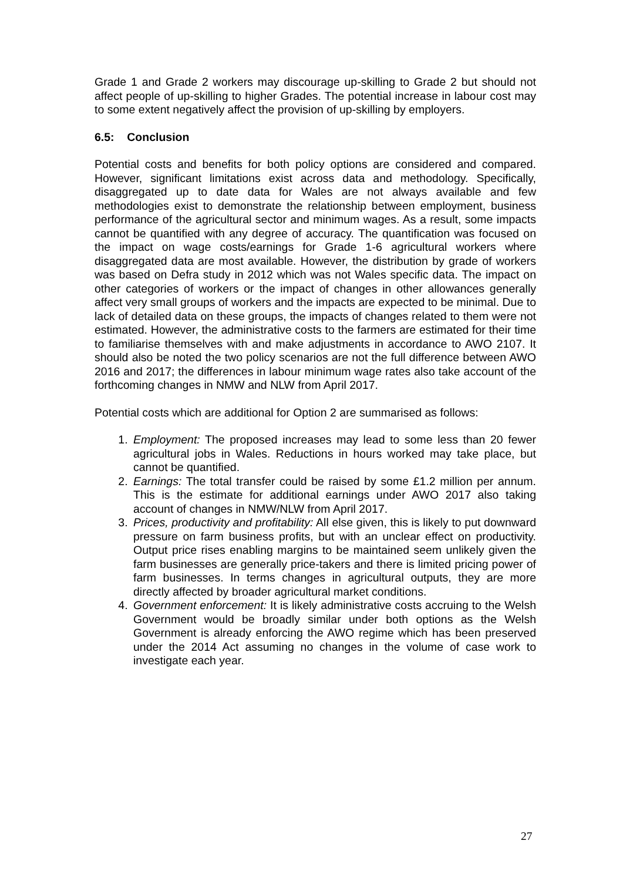Grade 1 and Grade 2 workers may discourage up-skilling to Grade 2 but should not affect people of up-skilling to higher Grades. The potential increase in labour cost may to some extent negatively affect the provision of up-skilling by employers.
6.5: Conclusion
Potential costs and benefits for both policy options are considered and compared. However, significant limitations exist across data and methodology. Specifically, disaggregated up to date data for Wales are not always available and few methodologies exist to demonstrate the relationship between employment, business performance of the agricultural sector and minimum wages. As a result, some impacts cannot be quantified with any degree of accuracy. The quantification was focused on the impact on wage costs/earnings for Grade 1-6 agricultural workers where disaggregated data are most available. However, the distribution by grade of workers was based on Defra study in 2012 which was not Wales specific data. The impact on other categories of workers or the impact of changes in other allowances generally affect very small groups of workers and the impacts are expected to be minimal. Due to lack of detailed data on these groups, the impacts of changes related to them were not estimated. However, the administrative costs to the farmers are estimated for their time to familiarise themselves with and make adjustments in accordance to AWO 2107. It should also be noted the two policy scenarios are not the full difference between AWO 2016 and 2017; the differences in labour minimum wage rates also take account of the forthcoming changes in NMW and NLW from April 2017.
Potential costs which are additional for Option 2 are summarised as follows:
1. Employment: The proposed increases may lead to some less than 20 fewer agricultural jobs in Wales. Reductions in hours worked may take place, but cannot be quantified.
2. Earnings: The total transfer could be raised by some £1.2 million per annum. This is the estimate for additional earnings under AWO 2017 also taking account of changes in NMW/NLW from April 2017.
3. Prices, productivity and profitability: All else given, this is likely to put downward pressure on farm business profits, but with an unclear effect on productivity. Output price rises enabling margins to be maintained seem unlikely given the farm businesses are generally price-takers and there is limited pricing power of farm businesses. In terms changes in agricultural outputs, they are more directly affected by broader agricultural market conditions.
4. Government enforcement: It is likely administrative costs accruing to the Welsh Government would be broadly similar under both options as the Welsh Government is already enforcing the AWO regime which has been preserved under the 2014 Act assuming no changes in the volume of case work to investigate each year.
27